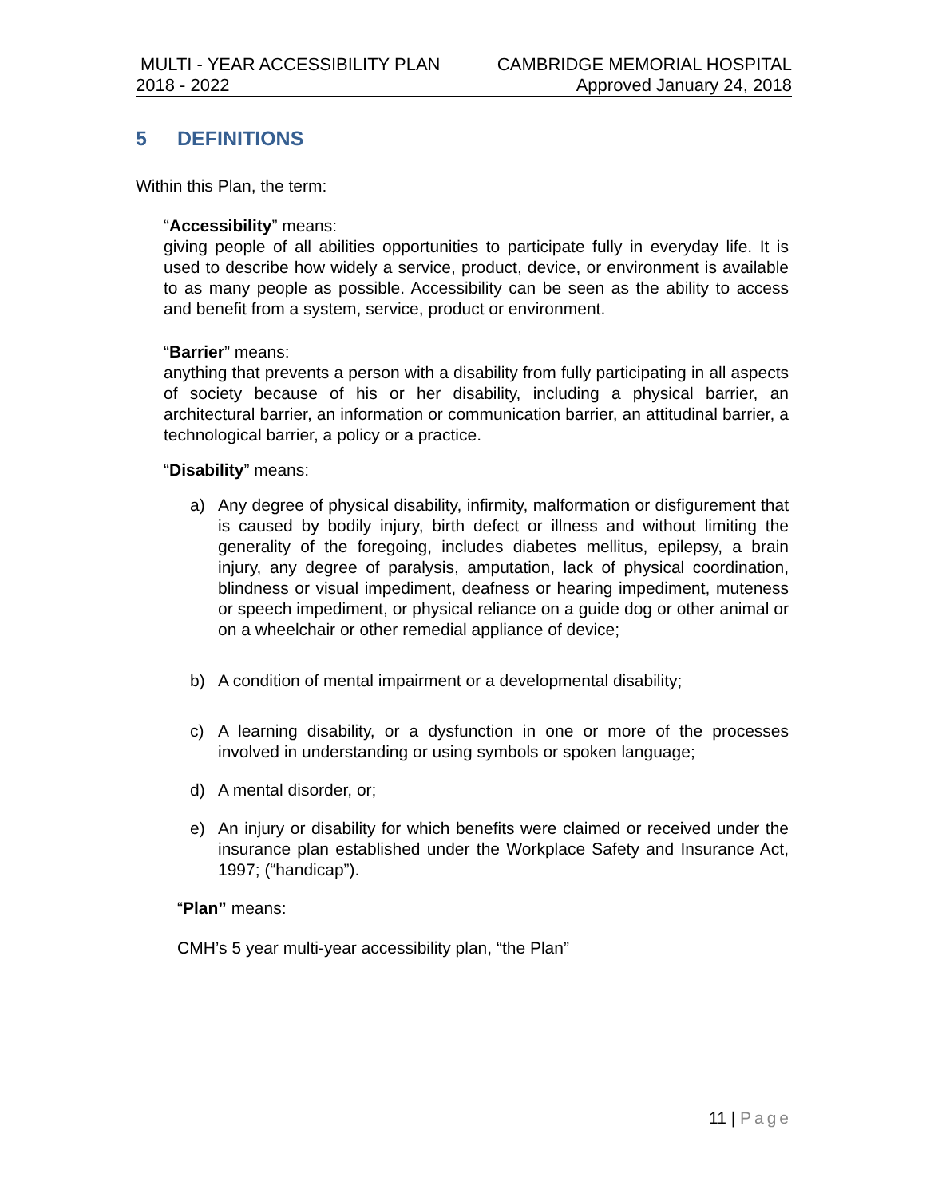MULTI - YEAR ACCESSIBILITY PLAN CAMBRIDGE MEMORIAL HOSPITAL
2018 - 2022 Approved January 24, 2018
5 DEFINITIONS
Within this Plan, the term:
“Accessibility” means:
giving people of all abilities opportunities to participate fully in everyday life. It is used to describe how widely a service, product, device, or environment is available to as many people as possible. Accessibility can be seen as the ability to access and benefit from a system, service, product or environment.
“Barrier” means:
anything that prevents a person with a disability from fully participating in all aspects of society because of his or her disability, including a physical barrier, an architectural barrier, an information or communication barrier, an attitudinal barrier, a technological barrier, a policy or a practice.
“Disability” means:
a) Any degree of physical disability, infirmity, malformation or disfigurement that is caused by bodily injury, birth defect or illness and without limiting the generality of the foregoing, includes diabetes mellitus, epilepsy, a brain injury, any degree of paralysis, amputation, lack of physical coordination, blindness or visual impediment, deafness or hearing impediment, muteness or speech impediment, or physical reliance on a guide dog or other animal or on a wheelchair or other remedial appliance of device;
b) A condition of mental impairment or a developmental disability;
c) A learning disability, or a dysfunction in one or more of the processes involved in understanding or using symbols or spoken language;
d) A mental disorder, or;
e) An injury or disability for which benefits were claimed or received under the insurance plan established under the Workplace Safety and Insurance Act, 1997; (“handicap”).
“Plan” means:
CMH’s 5 year multi-year accessibility plan, “the Plan”
11 | Page